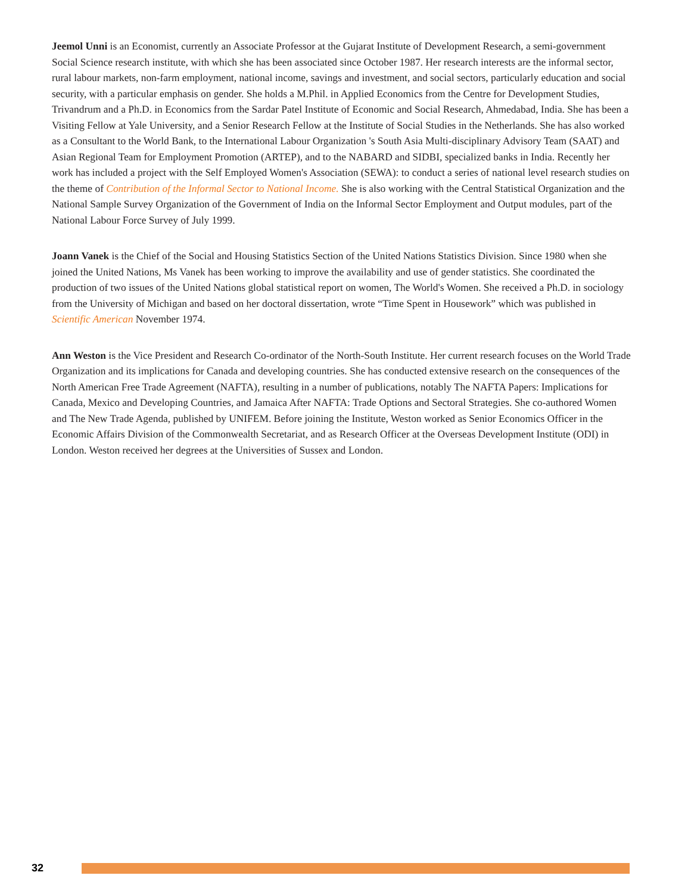Jeemol Unni is an Economist, currently an Associate Professor at the Gujarat Institute of Development Research, a semi-government Social Science research institute, with which she has been associated since October 1987. Her research interests are the informal sector, rural labour markets, non-farm employment, national income, savings and investment, and social sectors, particularly education and social security, with a particular emphasis on gender. She holds a M.Phil. in Applied Economics from the Centre for Development Studies, Trivandrum and a Ph.D. in Economics from the Sardar Patel Institute of Economic and Social Research, Ahmedabad, India. She has been a Visiting Fellow at Yale University, and a Senior Research Fellow at the Institute of Social Studies in the Netherlands. She has also worked as a Consultant to the World Bank, to the International Labour Organization 's South Asia Multi-disciplinary Advisory Team (SAAT) and Asian Regional Team for Employment Promotion (ARTEP), and to the NABARD and SIDBI, specialized banks in India. Recently her work has included a project with the Self Employed Women's Association (SEWA): to conduct a series of national level research studies on the theme of Contribution of the Informal Sector to National Income. She is also working with the Central Statistical Organization and the National Sample Survey Organization of the Government of India on the Informal Sector Employment and Output modules, part of the National Labour Force Survey of July 1999.
Joann Vanek is the Chief of the Social and Housing Statistics Section of the United Nations Statistics Division. Since 1980 when she joined the United Nations, Ms Vanek has been working to improve the availability and use of gender statistics. She coordinated the production of two issues of the United Nations global statistical report on women, The World's Women. She received a Ph.D. in sociology from the University of Michigan and based on her doctoral dissertation, wrote “Time Spent in Housework” which was published in Scientific American November 1974.
Ann Weston is the Vice President and Research Co-ordinator of the North-South Institute. Her current research focuses on the World Trade Organization and its implications for Canada and developing countries. She has conducted extensive research on the consequences of the North American Free Trade Agreement (NAFTA), resulting in a number of publications, notably The NAFTA Papers: Implications for Canada, Mexico and Developing Countries, and Jamaica After NAFTA: Trade Options and Sectoral Strategies. She co-authored Women and The New Trade Agenda, published by UNIFEM. Before joining the Institute, Weston worked as Senior Economics Officer in the Economic Affairs Division of the Commonwealth Secretariat, and as Research Officer at the Overseas Development Institute (ODI) in London. Weston received her degrees at the Universities of Sussex and London.
32